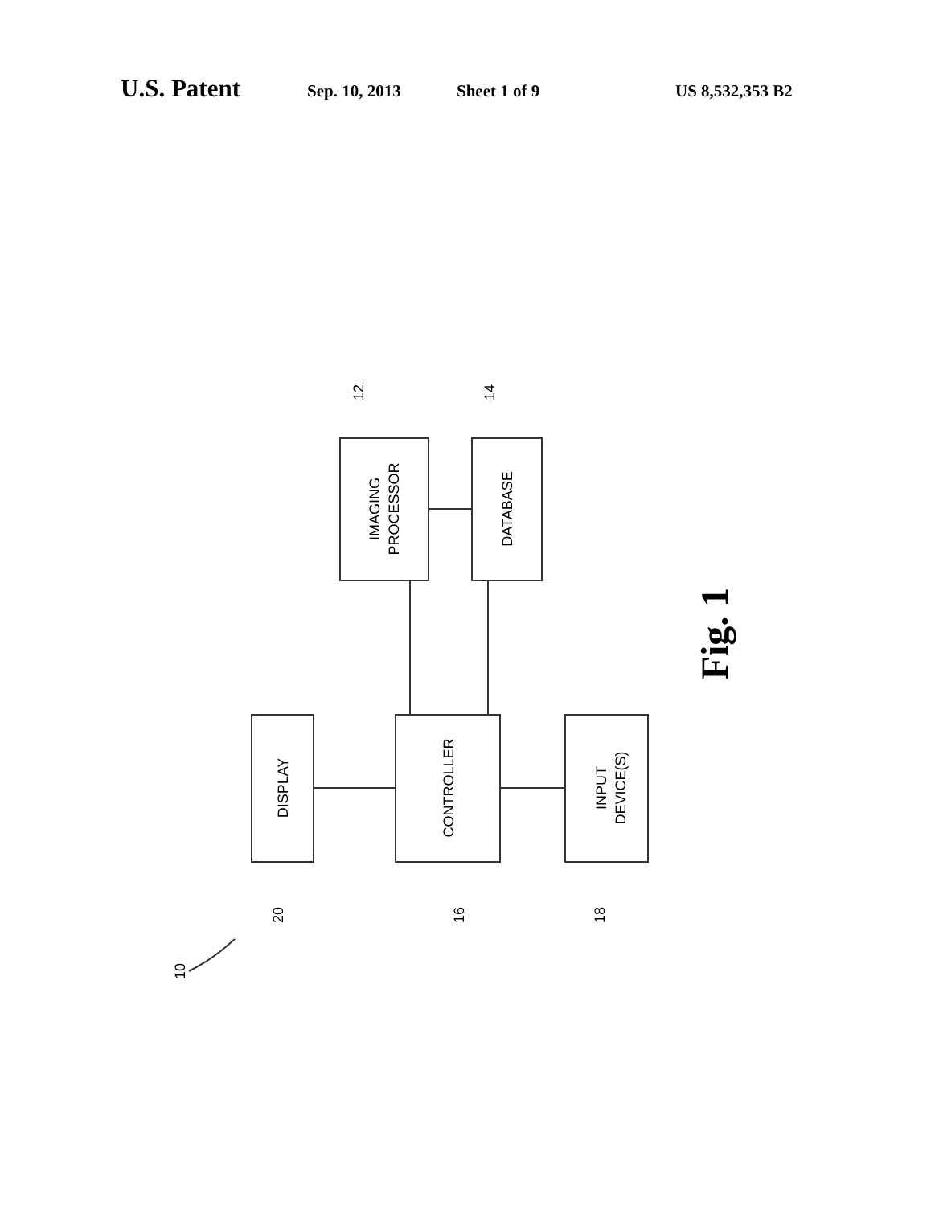U.S. Patent Sep. 10, 2013 Sheet 1 of 9 US 8,532,353 B2
IMAGING PROCESSOR
DATABASE
DISPLAY
CONTROLLER
INPUT DEVICE(S)
12
14
20
16
18
10
Fig. 1